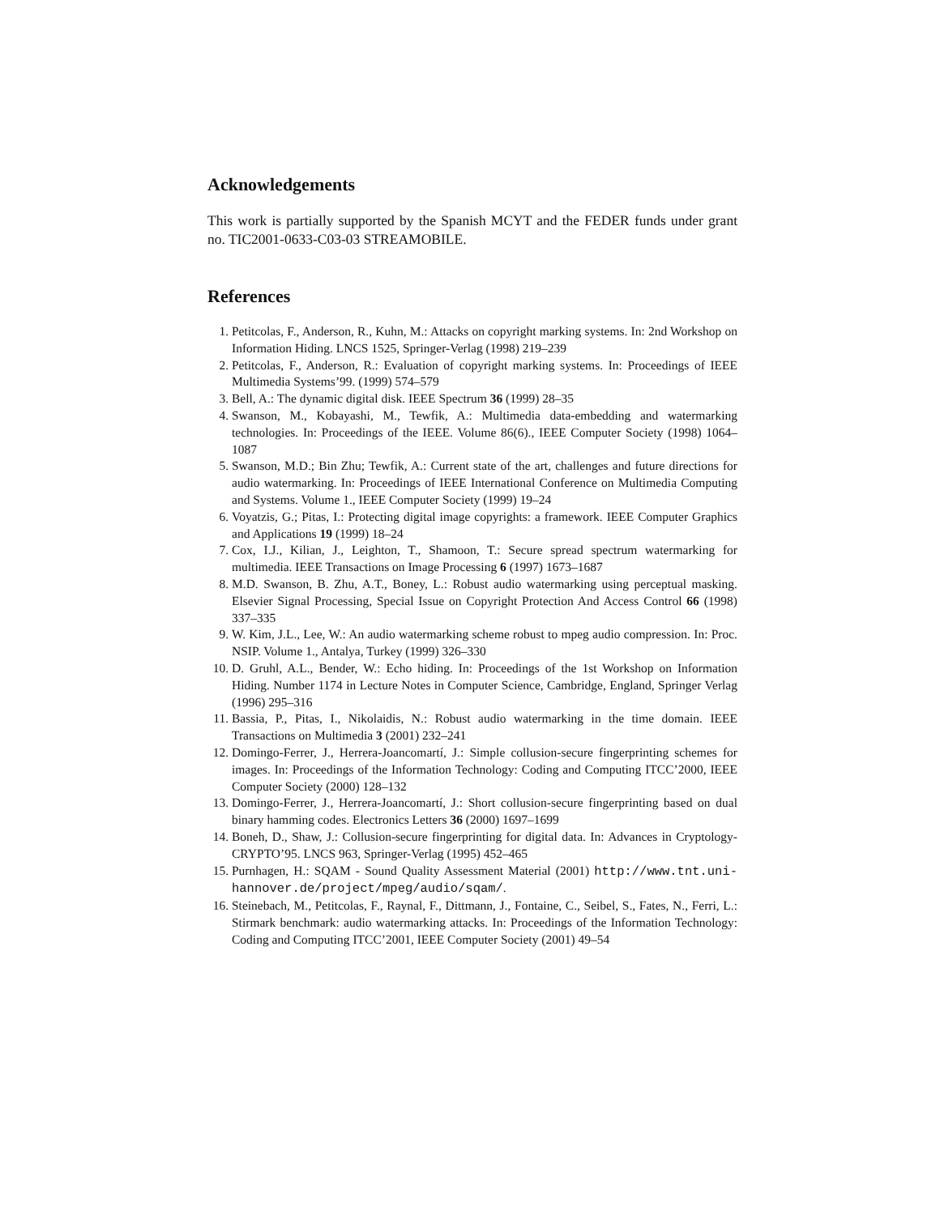Acknowledgements
This work is partially supported by the Spanish MCYT and the FEDER funds under grant no. TIC2001-0633-C03-03 STREAMOBILE.
References
1. Petitcolas, F., Anderson, R., Kuhn, M.: Attacks on copyright marking systems. In: 2nd Workshop on Information Hiding. LNCS 1525, Springer-Verlag (1998) 219–239
2. Petitcolas, F., Anderson, R.: Evaluation of copyright marking systems. In: Proceedings of IEEE Multimedia Systems’99. (1999) 574–579
3. Bell, A.: The dynamic digital disk. IEEE Spectrum 36 (1999) 28–35
4. Swanson, M., Kobayashi, M., Tewfik, A.: Multimedia data-embedding and watermarking technologies. In: Proceedings of the IEEE. Volume 86(6)., IEEE Computer Society (1998) 1064–1087
5. Swanson, M.D.; Bin Zhu; Tewfik, A.: Current state of the art, challenges and future directions for audio watermarking. In: Proceedings of IEEE International Conference on Multimedia Computing and Systems. Volume 1., IEEE Computer Society (1999) 19–24
6. Voyatzis, G.; Pitas, I.: Protecting digital image copyrights: a framework. IEEE Computer Graphics and Applications 19 (1999) 18–24
7. Cox, I.J., Kilian, J., Leighton, T., Shamoon, T.: Secure spread spectrum watermarking for multimedia. IEEE Transactions on Image Processing 6 (1997) 1673–1687
8. M.D. Swanson, B. Zhu, A.T., Boney, L.: Robust audio watermarking using perceptual masking. Elsevier Signal Processing, Special Issue on Copyright Protection And Access Control 66 (1998) 337–335
9. W. Kim, J.L., Lee, W.: An audio watermarking scheme robust to mpeg audio compression. In: Proc. NSIP. Volume 1., Antalya, Turkey (1999) 326–330
10. D. Gruhl, A.L., Bender, W.: Echo hiding. In: Proceedings of the 1st Workshop on Information Hiding. Number 1174 in Lecture Notes in Computer Science, Cambridge, England, Springer Verlag (1996) 295–316
11. Bassia, P., Pitas, I., Nikolaidis, N.: Robust audio watermarking in the time domain. IEEE Transactions on Multimedia 3 (2001) 232–241
12. Domingo-Ferrer, J., Herrera-Joancomartí, J.: Simple collusion-secure fingerprinting schemes for images. In: Proceedings of the Information Technology: Coding and Computing ITCC’2000, IEEE Computer Society (2000) 128–132
13. Domingo-Ferrer, J., Herrera-Joancomartí, J.: Short collusion-secure fingerprinting based on dual binary hamming codes. Electronics Letters 36 (2000) 1697–1699
14. Boneh, D., Shaw, J.: Collusion-secure fingerprinting for digital data. In: Advances in Cryptology-CRYPTO’95. LNCS 963, Springer-Verlag (1995) 452–465
15. Purnhagen, H.: SQAM - Sound Quality Assessment Material (2001) http://www.tnt.uni-hannover.de/project/mpeg/audio/sqam/.
16. Steinebach, M., Petitcolas, F., Raynal, F., Dittmann, J., Fontaine, C., Seibel, S., Fates, N., Ferri, L.: Stirmark benchmark: audio watermarking attacks. In: Proceedings of the Information Technology: Coding and Computing ITCC’2001, IEEE Computer Society (2001) 49–54